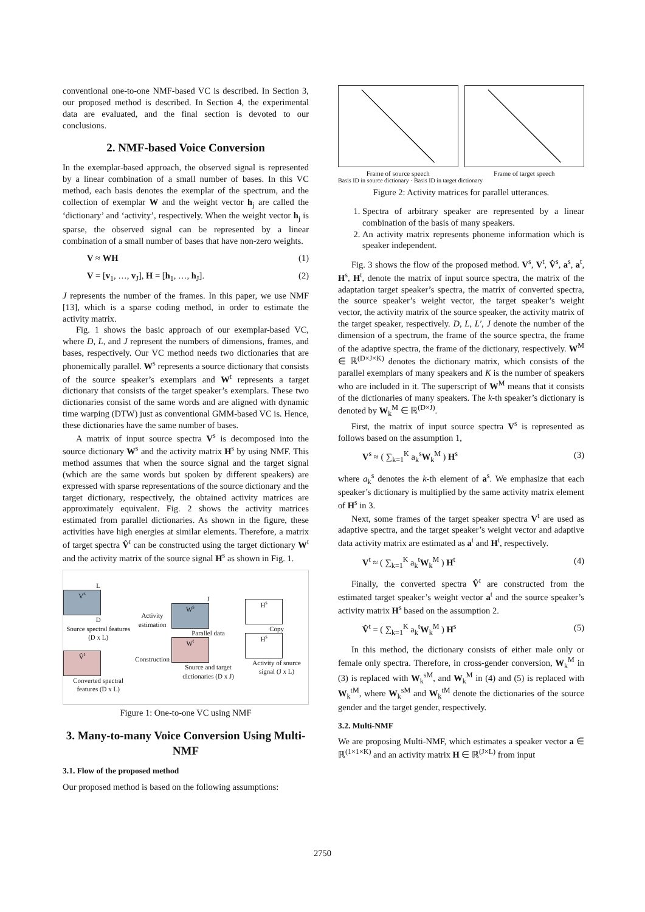conventional one-to-one NMF-based VC is described. In Section 3, our proposed method is described. In Section 4, the experimental data are evaluated, and the final section is devoted to our conclusions.
2. NMF-based Voice Conversion
In the exemplar-based approach, the observed signal is represented by a linear combination of a small number of bases. In this VC method, each basis denotes the exemplar of the spectrum, and the collection of exemplar W and the weight vector h<sub>j</sub> are called the ‘dictionary’ and ‘activity’, respectively. When the weight vector h<sub>j</sub> is sparse, the observed signal can be represented by a linear combination of a small number of bases that have non-zero weights.
V ≈ WH (1)
V = [v<sub>1</sub>, …, v<sub>J</sub>], H = [h<sub>1</sub>, …, h<sub>J</sub>]. (2)
J represents the number of the frames. In this paper, we use NMF [13], which is a sparse coding method, in order to estimate the activity matrix.
Fig. 1 shows the basic approach of our exemplar-based VC, where D, L, and J represent the numbers of dimensions, frames, and bases, respectively. Our VC method needs two dictionaries that are phonemically parallel. W<sup>s</sup> represents a source dictionary that consists of the source speaker’s exemplars and W<sup>t</sup> represents a target dictionary that consists of the target speaker’s exemplars. These two dictionaries consist of the same words and are aligned with dynamic time warping (DTW) just as conventional GMM-based VC is. Hence, these dictionaries have the same number of bases.
A matrix of input source spectra V<sup>s</sup> is decomposed into the source dictionary W<sup>s</sup> and the activity matrix H<sup>s</sup> by using NMF. This method assumes that when the source signal and the target signal (which are the same words but spoken by different speakers) are expressed with sparse representations of the source dictionary and the target dictionary, respectively, the obtained activity matrices are approximately equivalent. Fig. 2 shows the activity matrices estimated from parallel dictionaries. As shown in the figure, these activities have high energies at similar elements. Therefore, a matrix of target spectra V̂<sup>t</sup> can be constructed using the target dictionary W<sup>t</sup> and the activity matrix of the source signal H<sup>s</sup> as shown in Fig. 1.
L
V<sup>s</sup>
D
Source spectral features (D x L)
V̂<sup>t</sup>
Converted spectral features (D x L)
Activity estimation
Construction
J
W<sup>s</sup>
Parallel data
W<sup>t</sup>
Source and target dictionaries (D x J)
H<sup>s</sup>
Copy
H<sup>s</sup>
Activity of source signal (J x L)
Figure 1: One-to-one VC using NMF
3. Many-to-many Voice Conversion Using Multi-NMF
3.1. Flow of the proposed method
Our proposed method is based on the following assumptions:
Frame of source speech Frame of target speech
Basis ID in source dictionary · Basis ID in target dictionary
Figure 2: Activity matrices for parallel utterances.
1. Spectra of arbitrary speaker are represented by a linear combination of the basis of many speakers.
2. An activity matrix represents phoneme information which is speaker independent.
Fig. 3 shows the flow of the proposed method. V<sup>s</sup>, V<sup>t</sup>, V̂<sup>s</sup>, a<sup>s</sup>, a<sup>t</sup>, H<sup>s</sup>, H<sup>t</sup>, denote the matrix of input source spectra, the matrix of the adaptation target speaker’s spectra, the matrix of converted spectra, the source speaker’s weight vector, the target speaker’s weight vector, the activity matrix of the source speaker, the activity matrix of the target speaker, respectively. D, L, L′, J denote the number of the dimension of a spectrum, the frame of the source spectra, the frame of the adaptive spectra, the frame of the dictionary, respectively. W<sup>M</sup> ∈ ℝ<sup>(D×J×K)</sup> denotes the dictionary matrix, which consists of the parallel exemplars of many speakers and K is the number of speakers who are included in it. The superscript of W<sup>M</sup> means that it consists of the dictionaries of many speakers. The k-th speaker’s dictionary is denoted by W<sub>k</sub><sup>M</sup> ∈ ℝ<sup>(D×J)</sup>.
First, the matrix of input source spectra V<sup>s</sup> is represented as follows based on the assumption 1,
V<sup>s</sup> ≈ ( ∑<sub>k=1</sub><sup>K</sup> a<sub>k</sub><sup>s</sup>W<sub>k</sub><sup>M</sup> ) H<sup>s</sup> (3)
where a<sub>k</sub><sup>s</sup> denotes the k-th element of a<sup>s</sup>. We emphasize that each speaker’s dictionary is multiplied by the same activity matrix element of H<sup>s</sup> in 3.
Next, some frames of the target speaker spectra V<sup>t</sup> are used as adaptive spectra, and the target speaker’s weight vector and adaptive data activity matrix are estimated as a<sup>t</sup> and H<sup>t</sup>, respectively.
V<sup>t</sup> ≈ ( ∑<sub>k=1</sub><sup>K</sup> a<sub>k</sub><sup>t</sup>W<sub>k</sub><sup>M</sup> ) H<sup>t</sup> (4)
Finally, the converted spectra V̂<sup>t</sup> are constructed from the estimated target speaker’s weight vector a<sup>t</sup> and the source speaker’s activity matrix H<sup>s</sup> based on the assumption 2.
V̂<sup>t</sup> = ( ∑<sub>k=1</sub><sup>K</sup> a<sub>k</sub><sup>t</sup>W<sub>k</sub><sup>M</sup> ) H<sup>s</sup> (5)
In this method, the dictionary consists of either male only or female only spectra. Therefore, in cross-gender conversion, W<sub>k</sub><sup>M</sup> in (3) is replaced with W<sub>k</sub><sup>sM</sup>, and W<sub>k</sub><sup>M</sup> in (4) and (5) is replaced with W<sub>k</sub><sup>tM</sup>, where W<sub>k</sub><sup>sM</sup> and W<sub>k</sub><sup>tM</sup> denote the dictionaries of the source gender and the target gender, respectively.
3.2. Multi-NMF
We are proposing Multi-NMF, which estimates a speaker vector a ∈ ℝ<sup>(1×1×K)</sup> and an activity matrix H ∈ ℝ<sup>(J×L)</sup> from input
2750